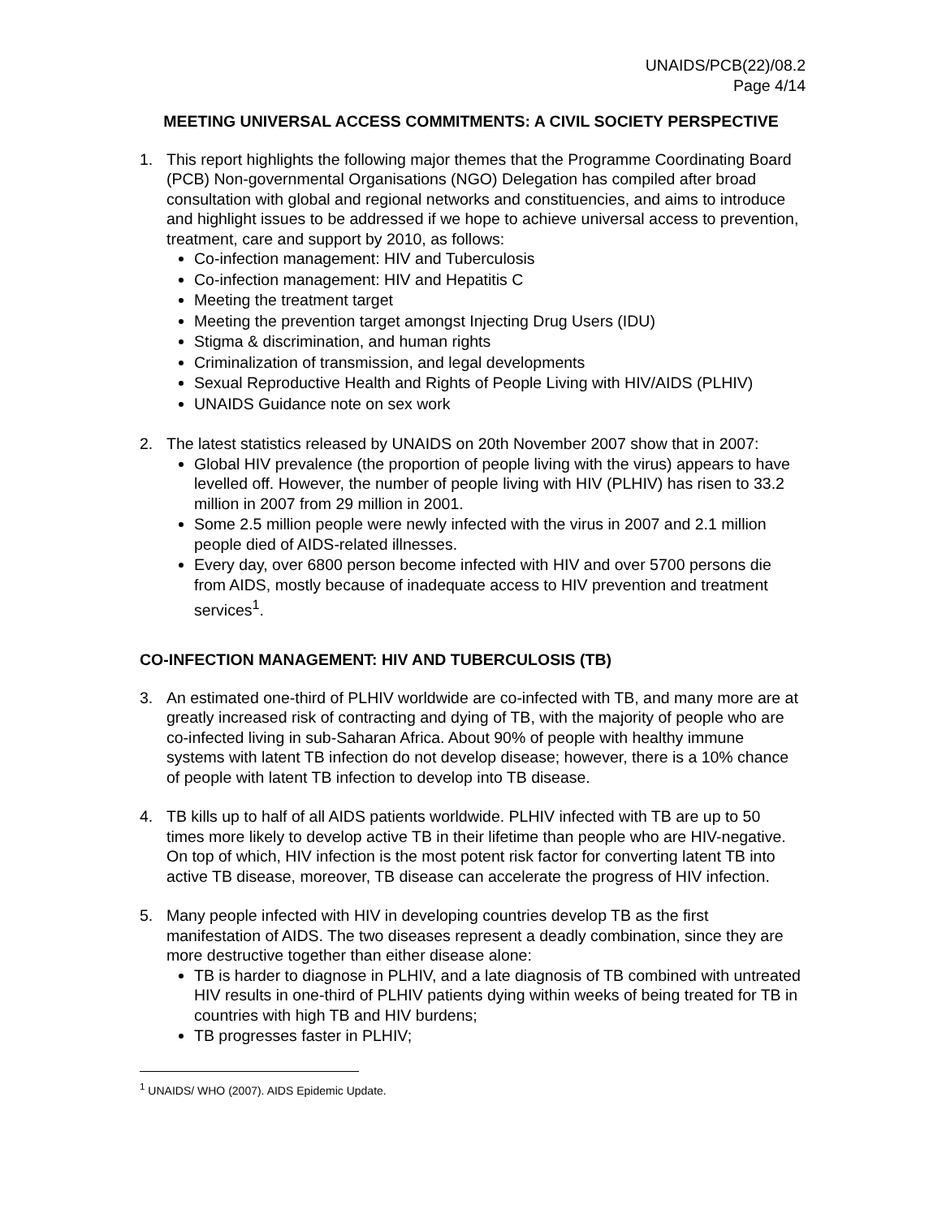UNAIDS/PCB(22)/08.2
Page 4/14
MEETING UNIVERSAL ACCESS COMMITMENTS: A CIVIL SOCIETY PERSPECTIVE
1. This report highlights the following major themes that the Programme Coordinating Board (PCB) Non-governmental Organisations (NGO) Delegation has compiled after broad consultation with global and regional networks and constituencies, and aims to introduce and highlight issues to be addressed if we hope to achieve universal access to prevention, treatment, care and support by 2010, as follows:
Co-infection management: HIV and Tuberculosis
Co-infection management: HIV and Hepatitis C
Meeting the treatment target
Meeting the prevention target amongst Injecting Drug Users (IDU)
Stigma & discrimination, and human rights
Criminalization of transmission, and legal developments
Sexual Reproductive Health and Rights of People Living with HIV/AIDS (PLHIV)
UNAIDS Guidance note on sex work
2. The latest statistics released by UNAIDS on 20th November 2007 show that in 2007:
Global HIV prevalence (the proportion of people living with the virus) appears to have levelled off. However, the number of people living with HIV (PLHIV) has risen to 33.2 million in 2007 from 29 million in 2001.
Some 2.5 million people were newly infected with the virus in 2007 and 2.1 million people died of AIDS-related illnesses.
Every day, over 6800 person become infected with HIV and over 5700 persons die from AIDS, mostly because of inadequate access to HIV prevention and treatment services<sup>1</sup>.
CO-INFECTION MANAGEMENT: HIV AND TUBERCULOSIS (TB)
3. An estimated one-third of PLHIV worldwide are co-infected with TB, and many more are at greatly increased risk of contracting and dying of TB, with the majority of people who are co-infected living in sub-Saharan Africa. About 90% of people with healthy immune systems with latent TB infection do not develop disease; however, there is a 10% chance of people with latent TB infection to develop into TB disease.
4. TB kills up to half of all AIDS patients worldwide. PLHIV infected with TB are up to 50 times more likely to develop active TB in their lifetime than people who are HIV-negative. On top of which, HIV infection is the most potent risk factor for converting latent TB into active TB disease, moreover, TB disease can accelerate the progress of HIV infection.
5. Many people infected with HIV in developing countries develop TB as the first manifestation of AIDS. The two diseases represent a deadly combination, since they are more destructive together than either disease alone:
TB is harder to diagnose in PLHIV, and a late diagnosis of TB combined with untreated HIV results in one-third of PLHIV patients dying within weeks of being treated for TB in countries with high TB and HIV burdens;
TB progresses faster in PLHIV;
<sup>1</sup> UNAIDS/ WHO (2007). AIDS Epidemic Update.